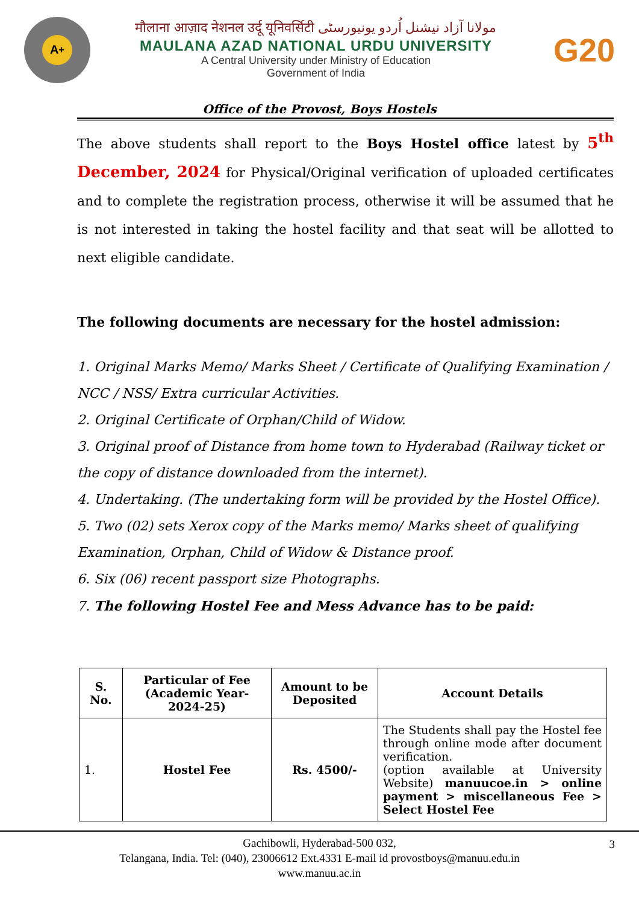A<sup>+</sup>
मौलाना आज़ाद नेशनल उर्दू यूनिवर्सिटी مولانا آزاد نیشنل اُردو یونیورسٹی
MAULANA AZAD NATIONAL URDU UNIVERSITY
A Central University under Ministry of Education
Government of India
G20
Office of the Provost, Boys Hostels
The above students shall report to the Boys Hostel office latest by 5<sup>th</sup> December, 2024 for Physical/Original verification of uploaded certificates and to complete the registration process, otherwise it will be assumed that he is not interested in taking the hostel facility and that seat will be allotted to next eligible candidate.
The following documents are necessary for the hostel admission:
1. Original Marks Memo/ Marks Sheet / Certificate of Qualifying Examination / NCC / NSS/ Extra curricular Activities.
2. Original Certificate of Orphan/Child of Widow.
3. Original proof of Distance from home town to Hyderabad (Railway ticket or the copy of distance downloaded from the internet).
4. Undertaking. (The undertaking form will be provided by the Hostel Office).
5. Two (02) sets Xerox copy of the Marks memo/ Marks sheet of qualifying Examination, Orphan, Child of Widow & Distance proof.
6. Six (06) recent passport size Photographs.
7. The following Hostel Fee and Mess Advance has to be paid:
| S. No. | Particular of Fee (Academic Year- 2024-25) | Amount to be Deposited | Account Details |
| --- | --- | --- | --- |
| 1. | Hostel Fee | Rs. 4500/- | The Students shall pay the Hostel fee through online mode after document verification. (option available at University Website) manuucoe.in > online payment > miscellaneous Fee > Select Hostel Fee |
3 Gachibowli, Hyderabad-500 032,
Telangana, India. Tel: (040), 23006612 Ext.4331 E-mail id provostboys@manuu.edu.in
www.manuu.ac.in